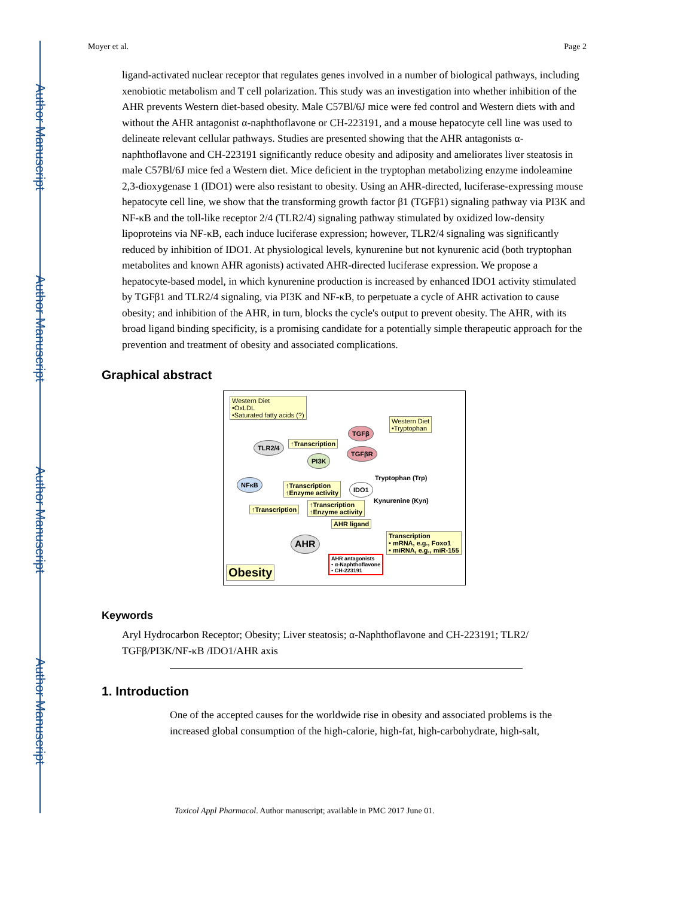Author Manuscript
Author Manuscript
Author Manuscript
Author Manuscript
Moyer et al. Page 2
ligand-activated nuclear receptor that regulates genes involved in a number of biological pathways, including xenobiotic metabolism and T cell polarization. This study was an investigation into whether inhibition of the AHR prevents Western diet-based obesity. Male C57Bl/6J mice were fed control and Western diets with and without the AHR antagonist α-naphthoflavone or CH-223191, and a mouse hepatocyte cell line was used to delineate relevant cellular pathways. Studies are presented showing that the AHR antagonists α-naphthoflavone and CH-223191 significantly reduce obesity and adiposity and ameliorates liver steatosis in male C57Bl/6J mice fed a Western diet. Mice deficient in the tryptophan metabolizing enzyme indoleamine 2,3-dioxygenase 1 (IDO1) were also resistant to obesity. Using an AHR-directed, luciferase-expressing mouse hepatocyte cell line, we show that the transforming growth factor β1 (TGFβ1) signaling pathway via PI3K and NF-κB and the toll-like receptor 2/4 (TLR2/4) signaling pathway stimulated by oxidized low-density lipoproteins via NF-κB, each induce luciferase expression; however, TLR2/4 signaling was significantly reduced by inhibition of IDO1. At physiological levels, kynurenine but not kynurenic acid (both tryptophan metabolites and known AHR agonists) activated AHR-directed luciferase expression. We propose a hepatocyte-based model, in which kynurenine production is increased by enhanced IDO1 activity stimulated by TGFβ1 and TLR2/4 signaling, via PI3K and NF-κB, to perpetuate a cycle of AHR activation to cause obesity; and inhibition of the AHR, in turn, blocks the cycle's output to prevent obesity. The AHR, with its broad ligand binding specificity, is a promising candidate for a potentially simple therapeutic approach for the prevention and treatment of obesity and associated complications.
Graphical abstract
Western Diet
•OxLDL
•Saturated fatty acids (?)
TLR2/4 ↑Transcription
TGFβ
TGFβR
Western Diet
•Tryptophan
PI3K
NFκB
↑Transcription
↑Enzyme activity
IDO1
Tryptophan (Trp)
Kynurenine (Kyn)
↑Transcription
↑Transcription
↑Enzyme activity
AHR ligand
AHR
Transcription
• mRNA, e.g., Foxo1
• miRNA, e.g., miR-155
AHR antagonists
• α-Naphthoflavone
• CH-223191
Obesity
Keywords
Aryl Hydrocarbon Receptor; Obesity; Liver steatosis; α-Naphthoflavone and CH-223191; TLR2/ TGFβ/PI3K/NF-κB /IDO1/AHR axis
1. Introduction
One of the accepted causes for the worldwide rise in obesity and associated problems is the increased global consumption of the high-calorie, high-fat, high-carbohydrate, high-salt,
Toxicol Appl Pharmacol. Author manuscript; available in PMC 2017 June 01.